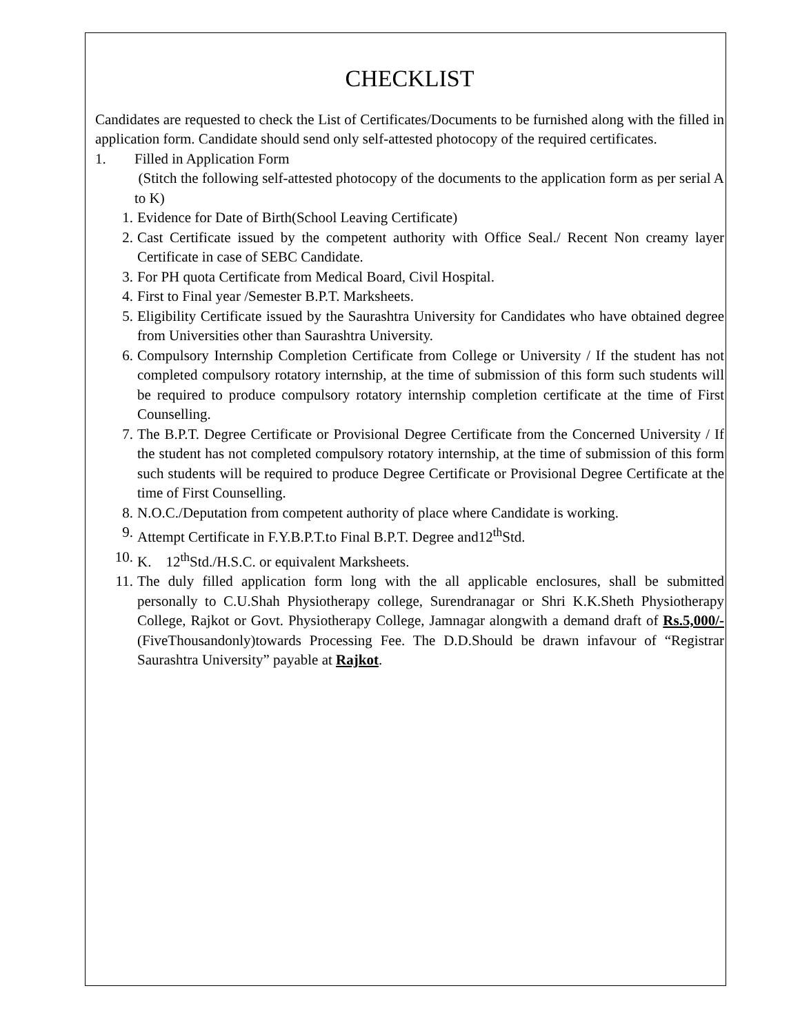CHECKLIST
Candidates are requested to check the List of Certificates/Documents to be furnished along with the filled in application form. Candidate should send only self-attested photocopy of the required certificates.
1. Filled in Application Form
(Stitch the following self-attested photocopy of the documents to the application form as per serial A to K)
1. Evidence for Date of Birth(School Leaving Certificate)
2. Cast Certificate issued by the competent authority with Office Seal./ Recent Non creamy layer Certificate in case of SEBC Candidate.
3. For PH quota Certificate from Medical Board, Civil Hospital.
4. First to Final year /Semester B.P.T. Marksheets.
5. Eligibility Certificate issued by the Saurashtra University for Candidates who have obtained degree from Universities other than Saurashtra University.
6. Compulsory Internship Completion Certificate from College or University / If the student has not completed compulsory rotatory internship, at the time of submission of this form such students will be required to produce compulsory rotatory internship completion certificate at the time of First Counselling.
7. The B.P.T. Degree Certificate or Provisional Degree Certificate from the Concerned University / If the student has not completed compulsory rotatory internship, at the time of submission of this form such students will be required to produce Degree Certificate or Provisional Degree Certificate at the time of First Counselling.
8. N.O.C./Deputation from competent authority of place where Candidate is working.
9. Attempt Certificate in F.Y.B.P.T.to Final B.P.T. Degree and12<sup>th</sup>Std.
10. K. 12<sup>th</sup>Std./H.S.C. or equivalent Marksheets.
11. The duly filled application form long with the all applicable enclosures, shall be submitted personally to C.U.Shah Physiotherapy college, Surendranagar or Shri K.K.Sheth Physiotherapy College, Rajkot or Govt. Physiotherapy College, Jamnagar alongwith a demand draft of Rs.5,000/-(FiveThousandonly)towards Processing Fee. The D.D.Should be drawn infavour of “Registrar Saurashtra University” payable at Rajkot.